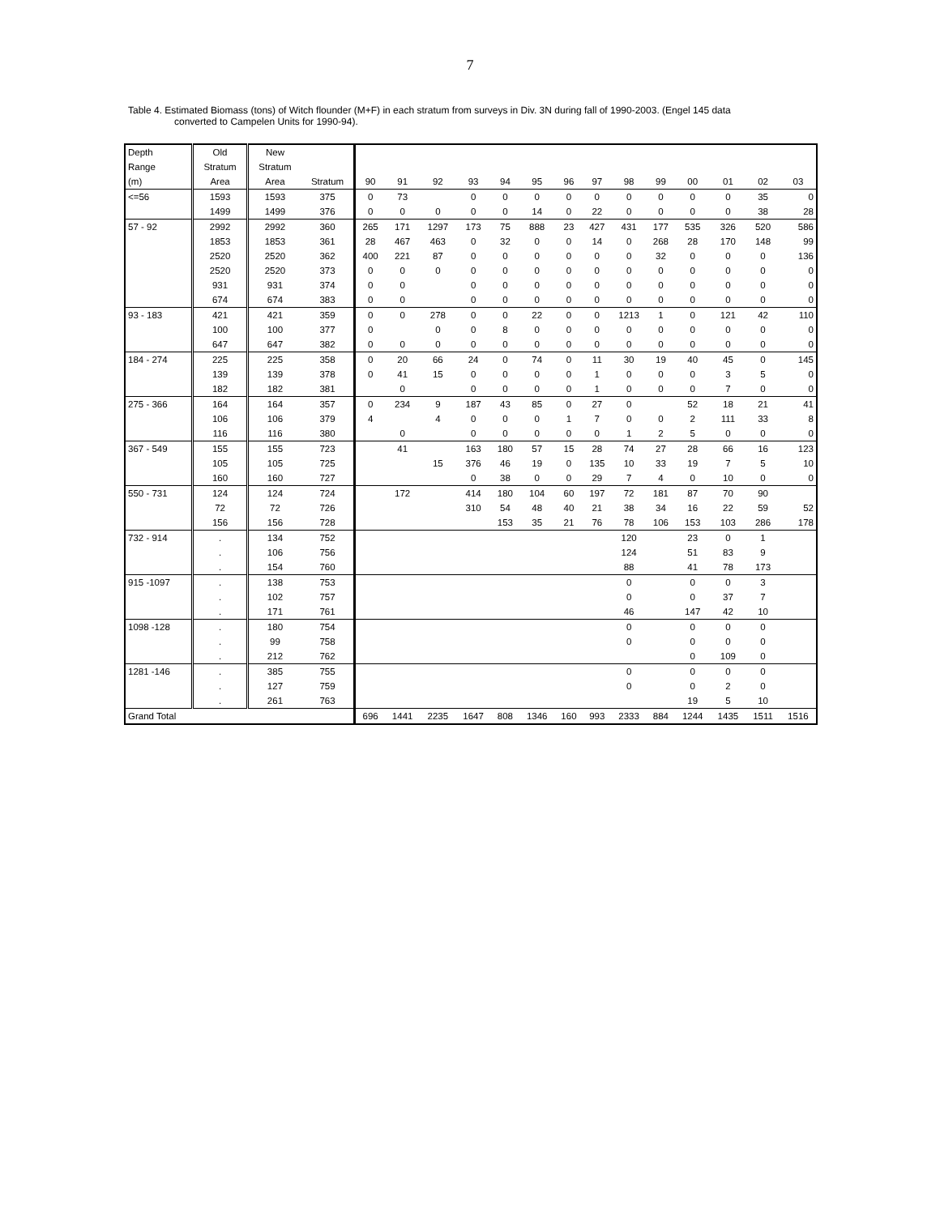7
Table 4. Estimated Biomass (tons) of Witch flounder (M+F) in each stratum from surveys in Div. 3N during fall of 1990-2003. (Engel 145 data
converted to Campelen Units for 1990-94).
| Depth | Old | New | | | | | | | | | | | | | | | |
| --- | --- | --- | --- | --- | --- | --- | --- | --- | --- | --- | --- | --- | --- | --- | --- | --- | --- |
| Range | Stratum | Stratum | | | | | | | | | | | | | | | |
| (m) | Area | Area | Stratum | 90 | 91 | 92 | 93 | 94 | 95 | 96 | 97 | 98 | 99 | 00 | 01 | 02 | 03 |
| <=56 | 1593 | 1593 | 375 | 0 | 73 | | 0 | 0 | 0 | 0 | 0 | 0 | 0 | 0 | 0 | 35 | 0 |
| | 1499 | 1499 | 376 | 0 | 0 | 0 | 0 | 0 | 14 | 0 | 22 | 0 | 0 | 0 | 0 | 38 | 28 |
| 57 - 92 | 2992 | 2992 | 360 | 265 | 171 | 1297 | 173 | 75 | 888 | 23 | 427 | 431 | 177 | 535 | 326 | 520 | 586 |
| | 1853 | 1853 | 361 | 28 | 467 | 463 | 0 | 32 | 0 | 0 | 14 | 0 | 268 | 28 | 170 | 148 | 99 |
| | 2520 | 2520 | 362 | 400 | 221 | 87 | 0 | 0 | 0 | 0 | 0 | 0 | 32 | 0 | 0 | 0 | 136 |
| | 2520 | 2520 | 373 | 0 | 0 | 0 | 0 | 0 | 0 | 0 | 0 | 0 | 0 | 0 | 0 | 0 | 0 |
| | 931 | 931 | 374 | 0 | 0 | | 0 | 0 | 0 | 0 | 0 | 0 | 0 | 0 | 0 | 0 | 0 |
| | 674 | 674 | 383 | 0 | 0 | | 0 | 0 | 0 | 0 | 0 | 0 | 0 | 0 | 0 | 0 | 0 |
| 93 - 183 | 421 | 421 | 359 | 0 | 0 | 278 | 0 | 0 | 22 | 0 | 0 | 1213 | 1 | 0 | 121 | 42 | 110 |
| | 100 | 100 | 377 | 0 | | 0 | 0 | 8 | 0 | 0 | 0 | 0 | 0 | 0 | 0 | 0 | 0 |
| | 647 | 647 | 382 | 0 | 0 | 0 | 0 | 0 | 0 | 0 | 0 | 0 | 0 | 0 | 0 | 0 | 0 |
| 184 - 274 | 225 | 225 | 358 | 0 | 20 | 66 | 24 | 0 | 74 | 0 | 11 | 30 | 19 | 40 | 45 | 0 | 145 |
| | 139 | 139 | 378 | 0 | 41 | 15 | 0 | 0 | 0 | 0 | 1 | 0 | 0 | 0 | 3 | 5 | 0 |
| | 182 | 182 | 381 | | 0 | | 0 | 0 | 0 | 0 | 1 | 0 | 0 | 0 | 7 | 0 | 0 |
| 275 - 366 | 164 | 164 | 357 | 0 | 234 | 9 | 187 | 43 | 85 | 0 | 27 | 0 | | 52 | 18 | 21 | 41 |
| | 106 | 106 | 379 | 4 | | 4 | 0 | 0 | 0 | 1 | 7 | 0 | 0 | 2 | 111 | 33 | 8 |
| | 116 | 116 | 380 | | 0 | | 0 | 0 | 0 | 0 | 0 | 1 | 2 | 5 | 0 | 0 | 0 |
| 367 - 549 | 155 | 155 | 723 | | 41 | | 163 | 180 | 57 | 15 | 28 | 74 | 27 | 28 | 66 | 16 | 123 |
| | 105 | 105 | 725 | | | 15 | 376 | 46 | 19 | 0 | 135 | 10 | 33 | 19 | 7 | 5 | 10 |
| | 160 | 160 | 727 | | | | 0 | 38 | 0 | 0 | 29 | 7 | 4 | 0 | 10 | 0 | 0 |
| 550 - 731 | 124 | 124 | 724 | | 172 | | 414 | 180 | 104 | 60 | 197 | 72 | 181 | 87 | 70 | 90 | |
| | 72 | 72 | 726 | | | | 310 | 54 | 48 | 40 | 21 | 38 | 34 | 16 | 22 | 59 | 52 |
| | 156 | 156 | 728 | | | | | 153 | 35 | 21 | 76 | 78 | 106 | 153 | 103 | 286 | 178 |
| 732 - 914 | . | 134 | 752 | | | | | | | | | 120 | | 23 | 0 | 1 | |
| | . | 106 | 756 | | | | | | | | | 124 | | 51 | 83 | 9 | |
| | . | 154 | 760 | | | | | | | | | 88 | | 41 | 78 | 173 | |
| 915 -1097 | . | 138 | 753 | | | | | | | | | 0 | | 0 | 0 | 3 | |
| | . | 102 | 757 | | | | | | | | | 0 | | 0 | 37 | 7 | |
| | . | 171 | 761 | | | | | | | | | 46 | | 147 | 42 | 10 | |
| 1098 -128 | . | 180 | 754 | | | | | | | | | 0 | | 0 | 0 | 0 | |
| | . | 99 | 758 | | | | | | | | | 0 | | 0 | 0 | 0 | |
| | . | 212 | 762 | | | | | | | | | | | 0 | 109 | 0 | |
| 1281 -146 | . | 385 | 755 | | | | | | | | | 0 | | 0 | 0 | 0 | |
| | . | 127 | 759 | | | | | | | | | 0 | | 0 | 2 | 0 | |
| | . | 261 | 763 | | | | | | | | | | | 19 | 5 | 10 | |
| Grand Total | | | | 696 | 1441 | 2235 | 1647 | 808 | 1346 | 160 | 993 | 2333 | 884 | 1244 | 1435 | 1511 | 1516 |